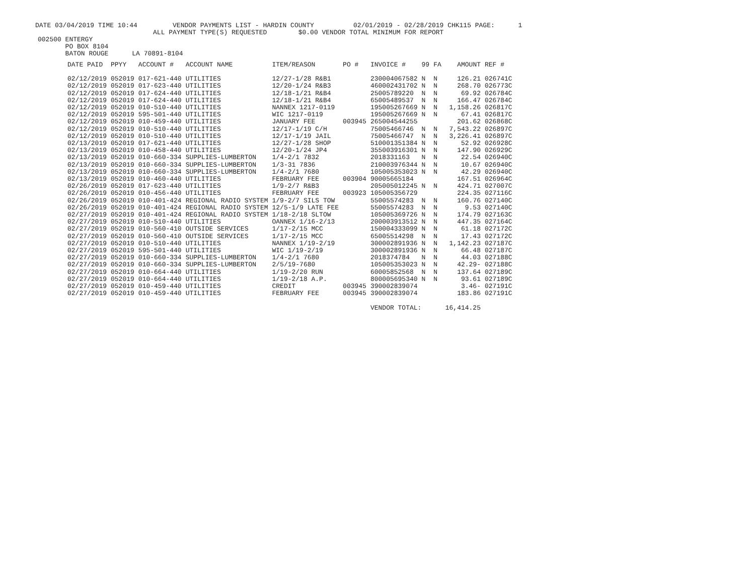DATE 03/04/2019 TIME 10:44 VENDOR PAYMENTS LIST - HARDIN COUNTY 02/01/2019 - 02/28/2019 CHK115 PAGE: 1 ALL PAYMENT TYPE(S) REQUESTED $0.00 VENDOR TOTAL MINIMUM FOR REPORT
002500 ENTERGY PO BOX 8104 BATON ROUGE LA 70891-8104
| DATE PAID | PPYY | ACCOUNT # | ACCOUNT NAME | ITEM/REASON | PO # | INVOICE # | 99 | FA | AMOUNT | REF # |
| --- | --- | --- | --- | --- | --- | --- | --- | --- | --- | --- |
| 02/12/2019 | 052019 | 017-621-440 | UTILITIES | 12/27-1/28 R&B1 | | 230004067582 | N | N | 126.21 | 026741C |
| 02/12/2019 | 052019 | 017-623-440 | UTILITIES | 12/20-1/24 R&B3 | | 460002431702 | N | N | 268.70 | 026773C |
| 02/12/2019 | 052019 | 017-624-440 | UTILITIES | 12/18-1/21 R&B4 | | 25005789220 | N | N | 69.92 | 026784C |
| 02/12/2019 | 052019 | 017-624-440 | UTILITIES | 12/18-1/21 R&B4 | | 65005489537 | N | N | 166.47 | 026784C |
| 02/12/2019 | 052019 | 010-510-440 | UTILITIES | NANNEX 1217-0119 | | 195005267669 | N | N | 1,158.26 | 026817C |
| 02/12/2019 | 052019 | 595-501-440 | UTILITIES | WIC 1217-0119 | | 195005267669 | N | N | 67.41 | 026817C |
| 02/12/2019 | 052019 | 010-459-440 | UTILITIES | JANUARY FEE | 003945 | 265004544255 | | | 201.62 | 026868C |
| 02/12/2019 | 052019 | 010-510-440 | UTILITIES | 12/17-1/19 C/H | | 75005466746 | N | N | 7,543.22 | 026897C |
| 02/12/2019 | 052019 | 010-510-440 | UTILITIES | 12/17-1/19 JAIL | | 75005466747 | N | N | 3,226.41 | 026897C |
| 02/13/2019 | 052019 | 017-621-440 | UTILITIES | 12/27-1/28 SHOP | | 510001351384 | N | N | 52.92 | 026928C |
| 02/13/2019 | 052019 | 010-458-440 | UTILITIES | 12/20-1/24 JP4 | | 355003916301 | N | N | 147.90 | 026929C |
| 02/13/2019 | 052019 | 010-660-334 | SUPPLIES-LUMBERTON | 1/4-2/1 7832 | | 2018331163 | N | N | 22.54 | 026940C |
| 02/13/2019 | 052019 | 010-660-334 | SUPPLIES-LUMBERTON | 1/3-31 7836 | | 210003976344 | N | N | 10.67 | 026940C |
| 02/13/2019 | 052019 | 010-660-334 | SUPPLIES-LUMBERTON | 1/4-2/1 7680 | | 105005353023 | N | N | 42.29 | 026940C |
| 02/13/2019 | 052019 | 010-460-440 | UTILITIES | FEBRUARY FEE | 003904 | 90005665184 | | | 167.51 | 026964C |
| 02/26/2019 | 052019 | 017-623-440 | UTILITIES | 1/9-2/7 R&B3 | | 205005012245 | N | N | 424.71 | 027007C |
| 02/26/2019 | 052019 | 010-456-440 | UTILITIES | FEBRUARY FEE | 003923 | 105005356729 | | | 224.35 | 027116C |
| 02/26/2019 | 052019 | 010-401-424 | REGIONAL RADIO SYSTEM | 1/9-2/7 SILS TOW | | 55005574283 | N | N | 160.76 | 027140C |
| 02/26/2019 | 052019 | 010-401-424 | REGIONAL RADIO SYSTEM | 12/5-1/9 LATE FEE | | 55005574283 | N | N | 9.53 | 027140C |
| 02/27/2019 | 052019 | 010-401-424 | REGIONAL RADIO SYSTEM | 1/18-2/18 SLTOW | | 105005369726 | N | N | 174.79 | 027163C |
| 02/27/2019 | 052019 | 010-510-440 | UTILITIES | OANNEX 1/16-2/13 | | 200003913512 | N | N | 447.35 | 027164C |
| 02/27/2019 | 052019 | 010-560-410 | OUTSIDE SERVICES | 1/17-2/15 MCC | | 150004333099 | N | N | 61.18 | 027172C |
| 02/27/2019 | 052019 | 010-560-410 | OUTSIDE SERVICES | 1/17-2/15 MCC | | 65005514298 | N | N | 17.43 | 027172C |
| 02/27/2019 | 052019 | 010-510-440 | UTILITIES | NANNEX 1/19-2/19 | | 300002891936 | N | N | 1,142.23 | 027187C |
| 02/27/2019 | 052019 | 595-501-440 | UTILITIES | WIC 1/19-2/19 | | 300002891936 | N | N | 66.48 | 027187C |
| 02/27/2019 | 052019 | 010-660-334 | SUPPLIES-LUMBERTON | 1/4-2/1 7680 | | 2018374784 | N | N | 44.03 | 027188C |
| 02/27/2019 | 052019 | 010-660-334 | SUPPLIES-LUMBERTON | 2/5/19-7680 | | 105005353023 | N | N | 42.29- | 027188C |
| 02/27/2019 | 052019 | 010-664-440 | UTILITIES | 1/19-2/20 RUN | | 60005852568 | N | N | 137.64 | 027189C |
| 02/27/2019 | 052019 | 010-664-440 | UTILITIES | 1/19-2/18 A.P. | | 800005695340 | N | N | 93.61 | 027189C |
| 02/27/2019 | 052019 | 010-459-440 | UTILITIES | CREDIT | 003945 | 390002839074 | | | 3.46- | 027191C |
| 02/27/2019 | 052019 | 010-459-440 | UTILITIES | FEBRUARY FEE | 003945 | 390002839074 | | | 183.86 | 027191C |
| | | | | | | VENDOR TOTAL: | | | 16,414.25 | |